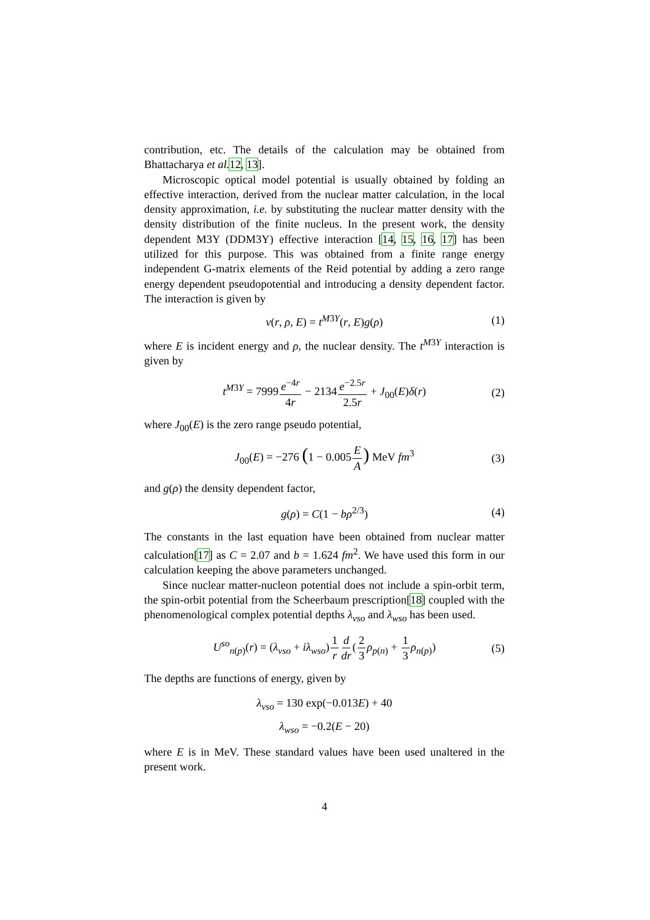contribution, etc. The details of the calculation may be obtained from Bhattacharya et al. 12, 13].
Microscopic optical model potential is usually obtained by folding an effective interaction, derived from the nuclear matter calculation, in the local density approximation, i.e. by substituting the nuclear matter density with the density distribution of the finite nucleus. In the present work, the density dependent M3Y (DDM3Y) effective interaction [14, 15, 16, 17] has been utilized for this purpose. This was obtained from a finite range energy independent G-matrix elements of the Reid potential by adding a zero range energy dependent pseudopotential and introducing a density dependent factor. The interaction is given by
v(r, ρ, E) = t<sup>M3Y</sup>(r, E)g(ρ) (1)
where E is incident energy and ρ, the nuclear density. The t<sup>M3Y</sup> interaction is given by
t<sup>M3Y</sup> = 7999e<sup>−4r</sup> 4r − 2134e<sup>−2.5r</sup> 2.5r + J<sub>00</sub>(E)δ(r) (2)
where J<sub>00</sub>(E) is the zero range pseudo potential,
J<sub>00</sub>(E) = −276 (1 − 0.005E A) MeV fm<sup>3</sup> (3)
and g(ρ) the density dependent factor,
g(ρ) = C(1 − bρ<sup>2/3</sup>) (4)
The constants in the last equation have been obtained from nuclear matter calculation[17] as C = 2.07 and b = 1.624 fm<sup>2</sup>. We have used this form in our calculation keeping the above parameters unchanged.
Since nuclear matter-nucleon potential does not include a spin-orbit term, the spin-orbit potential from the Scheerbaum prescription[18] coupled with the phenomenological complex potential depths λ<sub>vso</sub> and λ<sub>wso</sub> has been used.
U<sup>so</sup><sub>n(p)</sub>(r) = (λ<sub>vso</sub> + iλ<sub>wso</sub>)1 r d dr(2 3 ρ<sub>p(n)</sub> + 1 3 ρ<sub>n(p)</sub>) (5)
The depths are functions of energy, given by
λ<sub>vso</sub> = 130 exp(−0.013E) + 40
λ<sub>wso</sub> = −0.2(E − 20)
where E is in MeV. These standard values have been used unaltered in the present work.
4